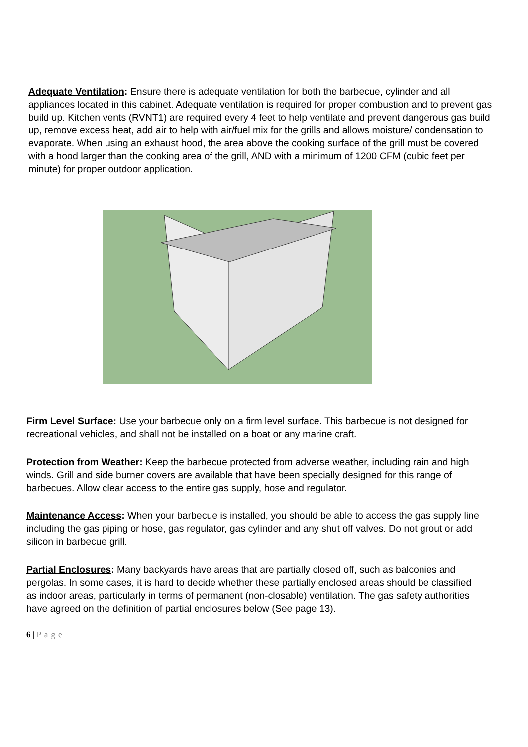Adequate Ventilation: Ensure there is adequate ventilation for both the barbecue, cylinder and all appliances located in this cabinet. Adequate ventilation is required for proper combustion and to prevent gas build up. Kitchen vents (RVNT1) are required every 4 feet to help ventilate and prevent dangerous gas build up, remove excess heat, add air to help with air/fuel mix for the grills and allows moisture/ condensation to evaporate. When using an exhaust hood, the area above the cooking surface of the grill must be covered with a hood larger than the cooking area of the grill, AND with a minimum of 1200 CFM (cubic feet per minute) for proper outdoor application.
Firm Level Surface: Use your barbecue only on a firm level surface. This barbecue is not designed for recreational vehicles, and shall not be installed on a boat or any marine craft.
Protection from Weather: Keep the barbecue protected from adverse weather, including rain and high winds. Grill and side burner covers are available that have been specially designed for this range of barbecues. Allow clear access to the entire gas supply, hose and regulator.
Maintenance Access: When your barbecue is installed, you should be able to access the gas supply line including the gas piping or hose, gas regulator, gas cylinder and any shut off valves. Do not grout or add silicon in barbecue grill.
Partial Enclosures: Many backyards have areas that are partially closed off, such as balconies and pergolas. In some cases, it is hard to decide whether these partially enclosed areas should be classified as indoor areas, particularly in terms of permanent (non-closable) ventilation. The gas safety authorities have agreed on the definition of partial enclosures below (See page 13).
6 | Page